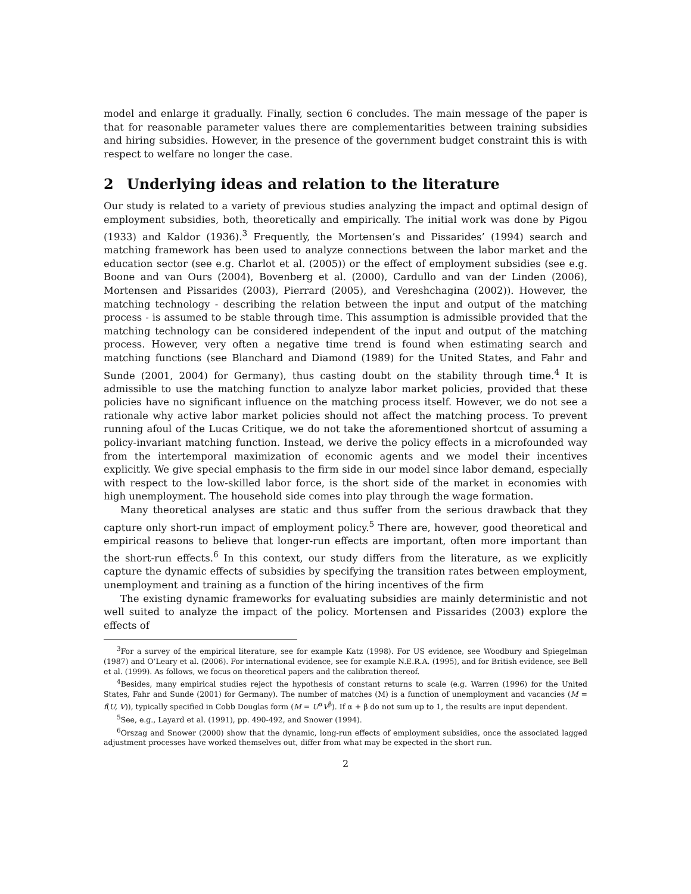model and enlarge it gradually. Finally, section 6 concludes. The main message of the paper is that for reasonable parameter values there are complementarities between training subsidies and hiring subsidies. However, in the presence of the government budget constraint this is with respect to welfare no longer the case.
2 Underlying ideas and relation to the literature
Our study is related to a variety of previous studies analyzing the impact and optimal design of employment subsidies, both, theoretically and empirically. The initial work was done by Pigou (1933) and Kaldor (1936).<sup>3</sup> Frequently, the Mortensen’s and Pissarides’ (1994) search and matching framework has been used to analyze connections between the labor market and the education sector (see e.g. Charlot et al. (2005)) or the effect of employment subsidies (see e.g. Boone and van Ours (2004), Bovenberg et al. (2000), Cardullo and van der Linden (2006), Mortensen and Pissarides (2003), Pierrard (2005), and Vereshchagina (2002)). However, the matching technology - describing the relation between the input and output of the matching process - is assumed to be stable through time. This assumption is admissible provided that the matching technology can be considered independent of the input and output of the matching process. However, very often a negative time trend is found when estimating search and matching functions (see Blanchard and Diamond (1989) for the United States, and Fahr and Sunde (2001, 2004) for Germany), thus casting doubt on the stability through time.<sup>4</sup> It is admissible to use the matching function to analyze labor market policies, provided that these policies have no significant influence on the matching process itself. However, we do not see a rationale why active labor market policies should not affect the matching process. To prevent running afoul of the Lucas Critique, we do not take the aforementioned shortcut of assuming a policy-invariant matching function. Instead, we derive the policy effects in a microfounded way from the intertemporal maximization of economic agents and we model their incentives explicitly. We give special emphasis to the firm side in our model since labor demand, especially with respect to the low-skilled labor force, is the short side of the market in economies with high unemployment. The household side comes into play through the wage formation.
Many theoretical analyses are static and thus suffer from the serious drawback that they capture only short-run impact of employment policy.<sup>5</sup> There are, however, good theoretical and empirical reasons to believe that longer-run effects are important, often more important than the short-run effects.<sup>6</sup> In this context, our study differs from the literature, as we explicitly capture the dynamic effects of subsidies by specifying the transition rates between employment, unemployment and training as a function of the hiring incentives of the firm
The existing dynamic frameworks for evaluating subsidies are mainly deterministic and not well suited to analyze the impact of the policy. Mortensen and Pissarides (2003) explore the effects of
<sup>3</sup> For a survey of the empirical literature, see for example Katz (1998). For US evidence, see Woodbury and Spiegelman (1987) and O’Leary et al. (2006). For international evidence, see for example N.E.R.A. (1995), and for British evidence, see Bell et al. (1999). As follows, we focus on theoretical papers and the calibration thereof.
<sup>4</sup> Besides, many empirical studies reject the hypothesis of constant returns to scale (e.g. Warren (1996) for the United States, Fahr and Sunde (2001) for Germany). The number of matches (M) is a function of unemployment and vacancies (M = f(U, V)), typically specified in Cobb Douglas form (M = U<sup>α</sup>V<sup>β</sup>). If α + β do not sum up to 1, the results are input dependent.
<sup>5</sup> See, e.g., Layard et al. (1991), pp. 490-492, and Snower (1994).
<sup>6</sup> Orszag and Snower (2000) show that the dynamic, long-run effects of employment subsidies, once the associated lagged adjustment processes have worked themselves out, differ from what may be expected in the short run.
2